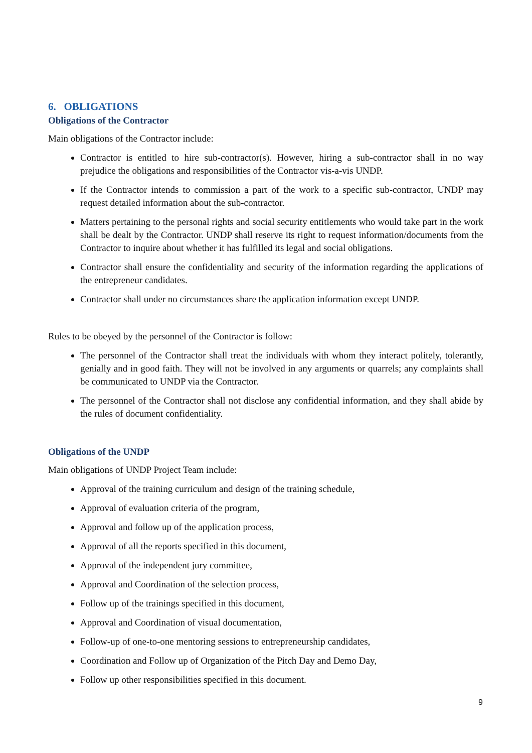6. OBLIGATIONS
Obligations of the Contractor
Main obligations of the Contractor include:
Contractor is entitled to hire sub-contractor(s). However, hiring a sub-contractor shall in no way prejudice the obligations and responsibilities of the Contractor vis-a-vis UNDP.
If the Contractor intends to commission a part of the work to a specific sub-contractor, UNDP may request detailed information about the sub-contractor.
Matters pertaining to the personal rights and social security entitlements who would take part in the work shall be dealt by the Contractor. UNDP shall reserve its right to request information/documents from the Contractor to inquire about whether it has fulfilled its legal and social obligations.
Contractor shall ensure the confidentiality and security of the information regarding the applications of the entrepreneur candidates.
Contractor shall under no circumstances share the application information except UNDP.
Rules to be obeyed by the personnel of the Contractor is follow:
The personnel of the Contractor shall treat the individuals with whom they interact politely, tolerantly, genially and in good faith. They will not be involved in any arguments or quarrels; any complaints shall be communicated to UNDP via the Contractor.
The personnel of the Contractor shall not disclose any confidential information, and they shall abide by the rules of document confidentiality.
Obligations of the UNDP
Main obligations of UNDP Project Team include:
Approval of the training curriculum and design of the training schedule,
Approval of evaluation criteria of the program,
Approval and follow up of the application process,
Approval of all the reports specified in this document,
Approval of the independent jury committee,
Approval and Coordination of the selection process,
Follow up of the trainings specified in this document,
Approval and Coordination of visual documentation,
Follow-up of one-to-one mentoring sessions to entrepreneurship candidates,
Coordination and Follow up of Organization of the Pitch Day and Demo Day,
Follow up other responsibilities specified in this document.
9